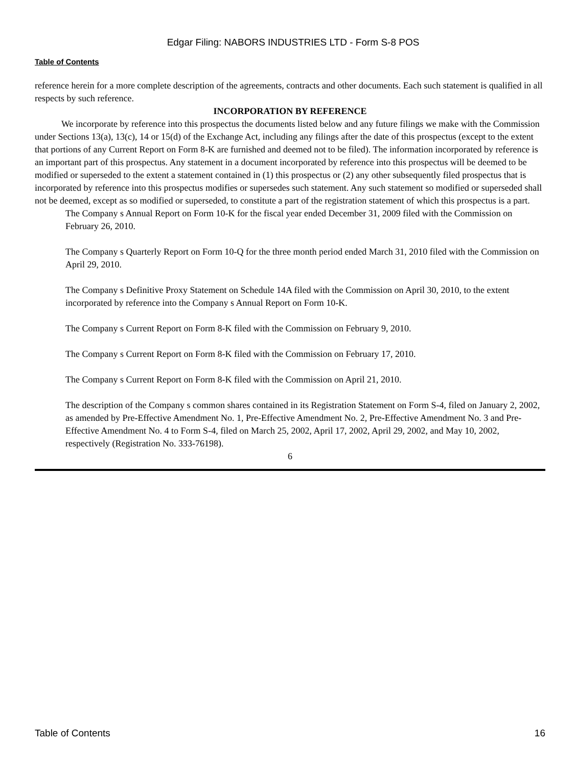Edgar Filing: NABORS INDUSTRIES LTD - Form S-8 POS
Table of Contents
reference herein for a more complete description of the agreements, contracts and other documents. Each such statement is qualified in all respects by such reference.
INCORPORATION BY REFERENCE
We incorporate by reference into this prospectus the documents listed below and any future filings we make with the Commission under Sections 13(a), 13(c), 14 or 15(d) of the Exchange Act, including any filings after the date of this prospectus (except to the extent that portions of any Current Report on Form 8-K are furnished and deemed not to be filed). The information incorporated by reference is an important part of this prospectus. Any statement in a document incorporated by reference into this prospectus will be deemed to be modified or superseded to the extent a statement contained in (1) this prospectus or (2) any other subsequently filed prospectus that is incorporated by reference into this prospectus modifies or supersedes such statement. Any such statement so modified or superseded shall not be deemed, except as so modified or superseded, to constitute a part of the registration statement of which this prospectus is a part.
The Company s Annual Report on Form 10-K for the fiscal year ended December 31, 2009 filed with the Commission on February 26, 2010.
The Company s Quarterly Report on Form 10-Q for the three month period ended March 31, 2010 filed with the Commission on April 29, 2010.
The Company s Definitive Proxy Statement on Schedule 14A filed with the Commission on April 30, 2010, to the extent incorporated by reference into the Company s Annual Report on Form 10-K.
The Company s Current Report on Form 8-K filed with the Commission on February 9, 2010.
The Company s Current Report on Form 8-K filed with the Commission on February 17, 2010.
The Company s Current Report on Form 8-K filed with the Commission on April 21, 2010.
The description of the Company s common shares contained in its Registration Statement on Form S-4, filed on January 2, 2002, as amended by Pre-Effective Amendment No. 1, Pre-Effective Amendment No. 2, Pre-Effective Amendment No. 3 and Pre-Effective Amendment No. 4 to Form S-4, filed on March 25, 2002, April 17, 2002, April 29, 2002, and May 10, 2002, respectively (Registration No. 333-76198).
6
Table of Contents 16